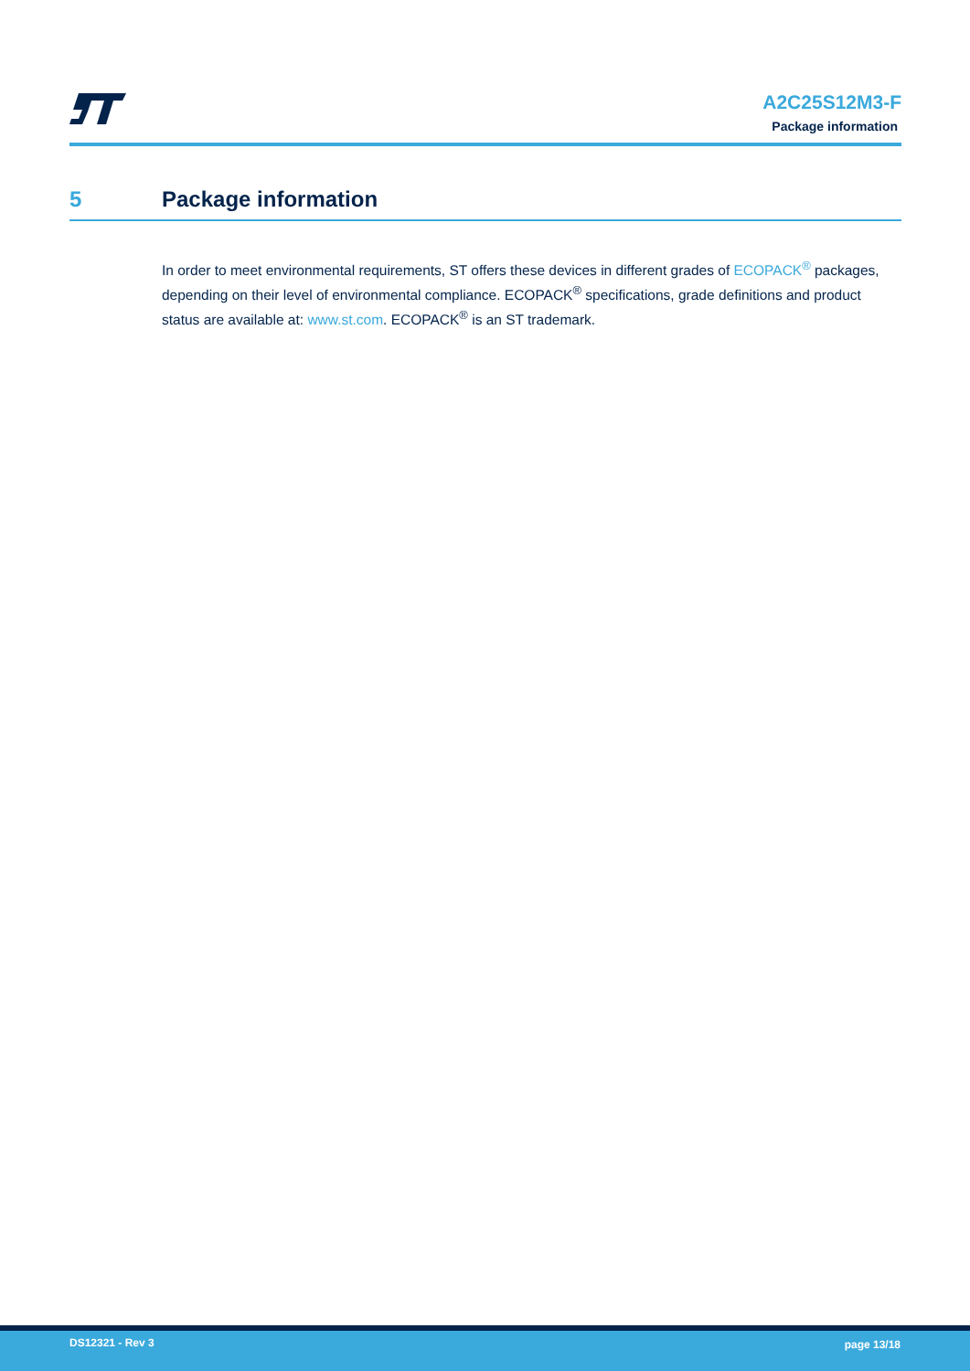A2C25S12M3-F
Package information
5 Package information
In order to meet environmental requirements, ST offers these devices in different grades of ECOPACK<sup>®</sup> packages, depending on their level of environmental compliance. ECOPACK<sup>®</sup> specifications, grade definitions and product status are available at: www.st.com. ECOPACK<sup>®</sup> is an ST trademark.
DS12321 - Rev 3 page 13/18